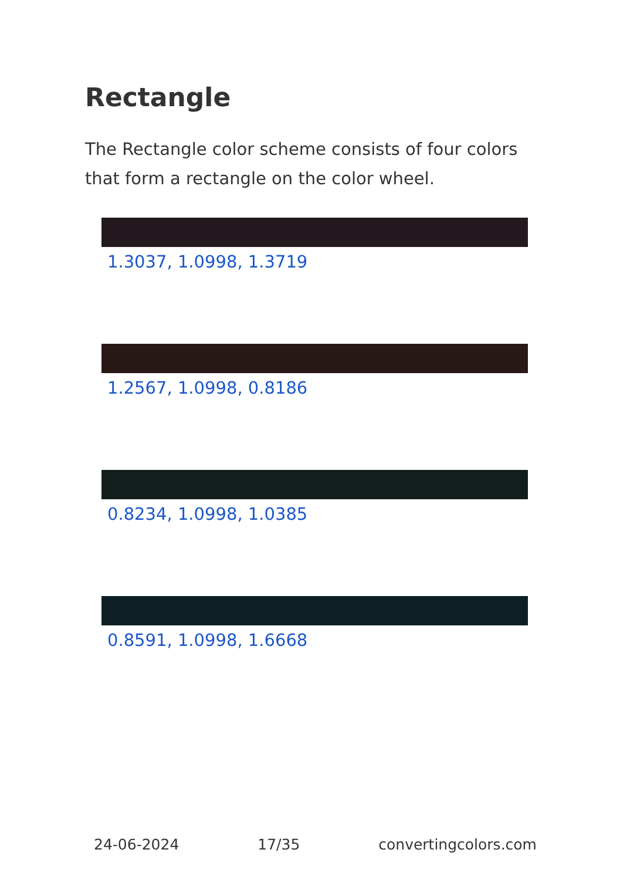Rectangle
The Rectangle color scheme consists of four colors that form a rectangle on the color wheel.
1.3037, 1.0998, 1.3719
1.2567, 1.0998, 0.8186
0.8234, 1.0998, 1.0385
0.8591, 1.0998, 1.6668
24-06-2024 17/35 convertingcolors.com